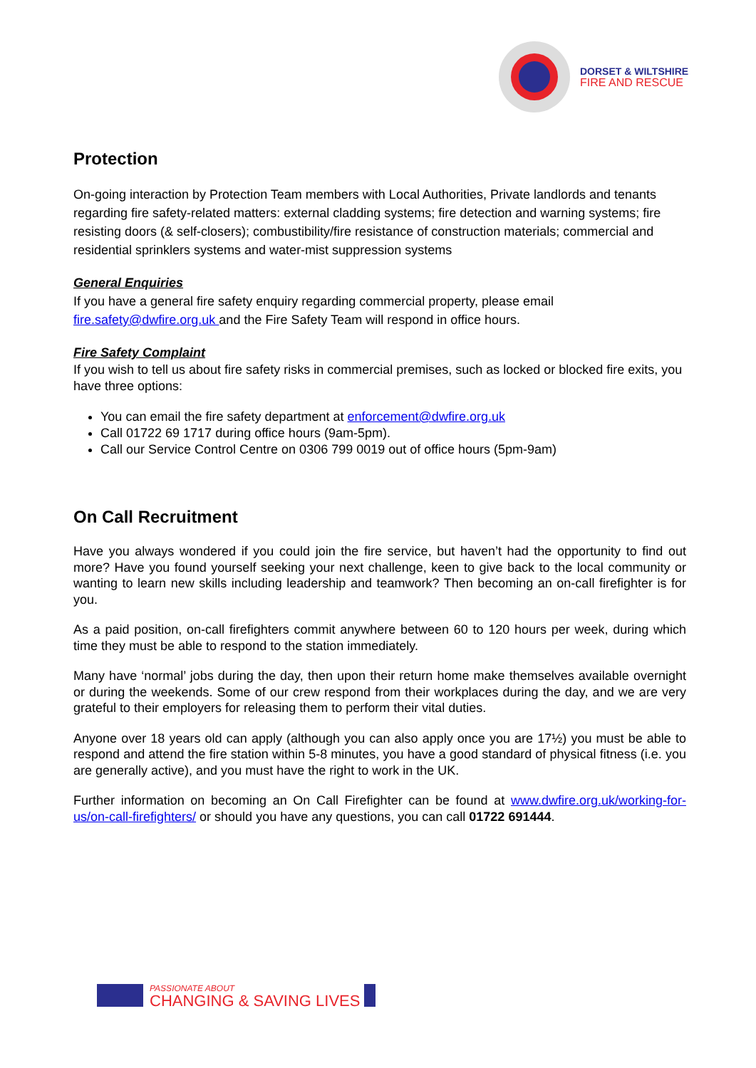DORSET & WILTSHIRE
FIRE AND RESCUE
Protection
On-going interaction by Protection Team members with Local Authorities, Private landlords and tenants regarding fire safety-related matters: external cladding systems; fire detection and warning systems; fire resisting doors (& self-closers); combustibility/fire resistance of construction materials; commercial and residential sprinklers systems and water-mist suppression systems
General Enquiries
If you have a general fire safety enquiry regarding commercial property, please email fire.safety@dwfire.org.uk and the Fire Safety Team will respond in office hours.
Fire Safety Complaint
If you wish to tell us about fire safety risks in commercial premises, such as locked or blocked fire exits, you have three options:
You can email the fire safety department at enforcement@dwfire.org.uk
Call 01722 69 1717 during office hours (9am-5pm).
Call our Service Control Centre on 0306 799 0019 out of office hours (5pm-9am)
On Call Recruitment
Have you always wondered if you could join the fire service, but haven’t had the opportunity to find out more? Have you found yourself seeking your next challenge, keen to give back to the local community or wanting to learn new skills including leadership and teamwork? Then becoming an on-call firefighter is for you.
As a paid position, on-call firefighters commit anywhere between 60 to 120 hours per week, during which time they must be able to respond to the station immediately.
Many have ‘normal’ jobs during the day, then upon their return home make themselves available overnight or during the weekends. Some of our crew respond from their workplaces during the day, and we are very grateful to their employers for releasing them to perform their vital duties.
Anyone over 18 years old can apply (although you can also apply once you are 17½) you must be able to respond and attend the fire station within 5-8 minutes, you have a good standard of physical fitness (i.e. you are generally active), and you must have the right to work in the UK.
Further information on becoming an On Call Firefighter can be found at www.dwfire.org.uk/working-for-us/on-call-firefighters/ or should you have any questions, you can call 01722 691444.
PASSIONATE ABOUT
CHANGING & SAVING LIVES